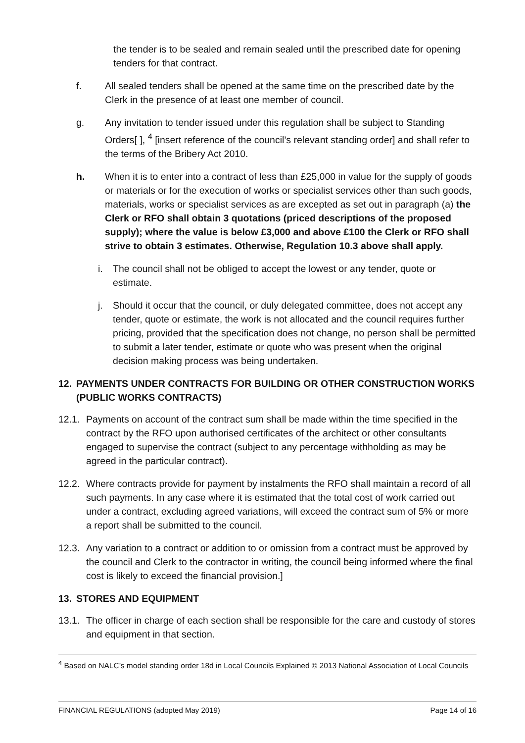the tender is to be sealed and remain sealed until the prescribed date for opening tenders for that contract.
f. All sealed tenders shall be opened at the same time on the prescribed date by the Clerk in the presence of at least one member of council.
g. Any invitation to tender issued under this regulation shall be subject to Standing Orders[ ], <sup>4</sup> [insert reference of the council’s relevant standing order] and shall refer to the terms of the Bribery Act 2010.
h. When it is to enter into a contract of less than £25,000 in value for the supply of goods or materials or for the execution of works or specialist services other than such goods, materials, works or specialist services as are excepted as set out in paragraph (a) the Clerk or RFO shall obtain 3 quotations (priced descriptions of the proposed supply); where the value is below £3,000 and above £100 the Clerk or RFO shall strive to obtain 3 estimates. Otherwise, Regulation 10.3 above shall apply.
i. The council shall not be obliged to accept the lowest or any tender, quote or estimate.
j. Should it occur that the council, or duly delegated committee, does not accept any tender, quote or estimate, the work is not allocated and the council requires further pricing, provided that the specification does not change, no person shall be permitted to submit a later tender, estimate or quote who was present when the original decision making process was being undertaken.
12. PAYMENTS UNDER CONTRACTS FOR BUILDING OR OTHER CONSTRUCTION WORKS (PUBLIC WORKS CONTRACTS)
12.1. Payments on account of the contract sum shall be made within the time specified in the contract by the RFO upon authorised certificates of the architect or other consultants engaged to supervise the contract (subject to any percentage withholding as may be agreed in the particular contract).
12.2. Where contracts provide for payment by instalments the RFO shall maintain a record of all such payments. In any case where it is estimated that the total cost of work carried out under a contract, excluding agreed variations, will exceed the contract sum of 5% or more a report shall be submitted to the council.
12.3. Any variation to a contract or addition to or omission from a contract must be approved by the council and Clerk to the contractor in writing, the council being informed where the final cost is likely to exceed the financial provision.]
13. STORES AND EQUIPMENT
13.1. The officer in charge of each section shall be responsible for the care and custody of stores and equipment in that section.
<sup>4</sup> Based on NALC’s model standing order 18d in Local Councils Explained © 2013 National Association of Local Councils
FINANCIAL REGULATIONS (adopted May 2019) Page 14 of 16